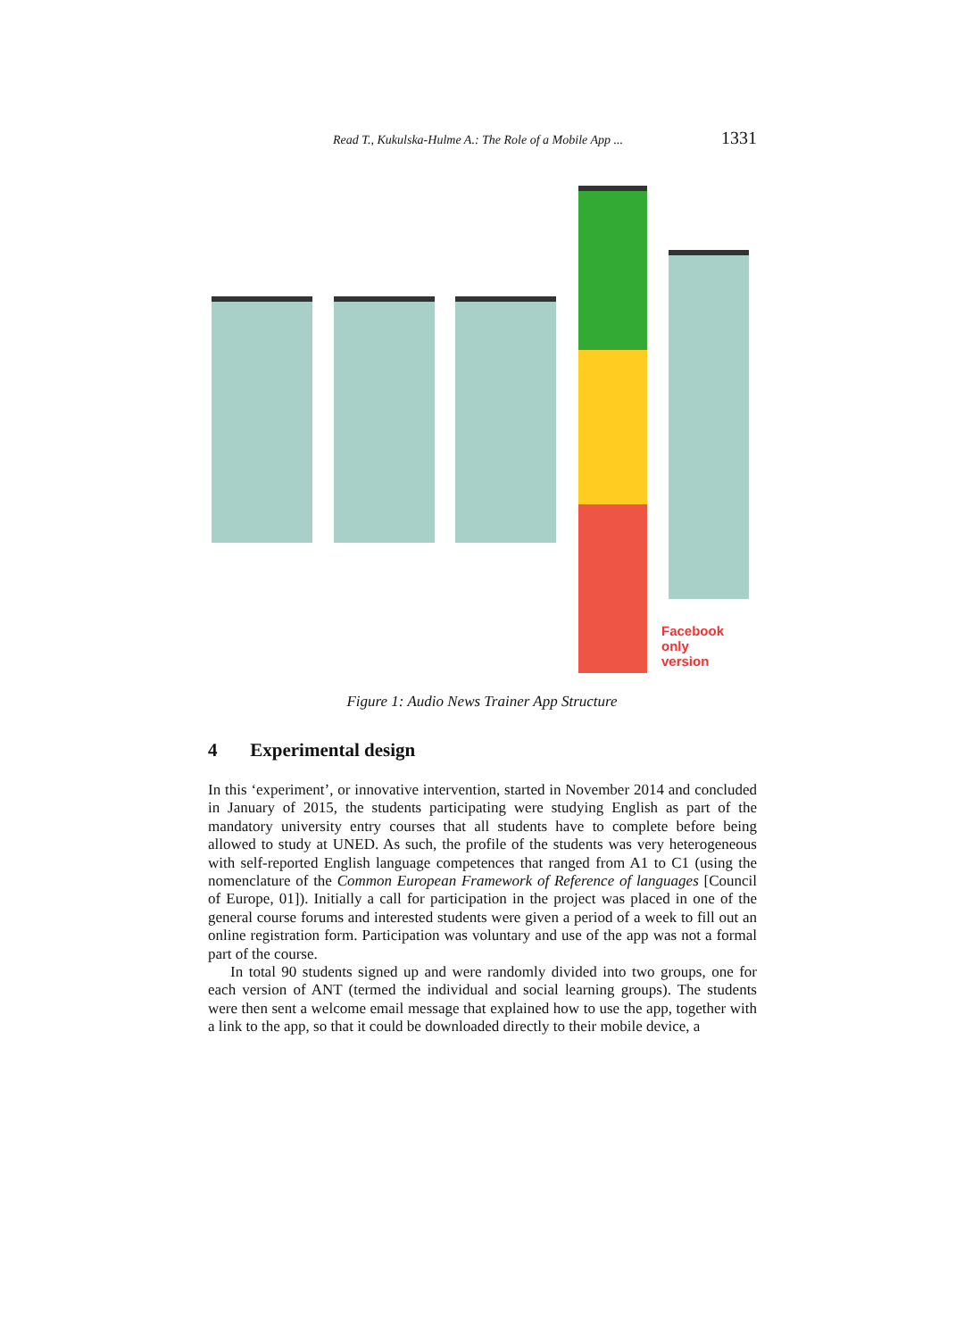Read T., Kukulska-Hulme A.: The Role of a Mobile App ... 1331
Facebook only
version
Figure 1: Audio News Trainer App Structure
4 Experimental design
In this ‘experiment’, or innovative intervention, started in November 2014 and concluded in January of 2015, the students participating were studying English as part of the mandatory university entry courses that all students have to complete before being allowed to study at UNED. As such, the profile of the students was very heterogeneous with self-reported English language competences that ranged from A1 to C1 (using the nomenclature of the Common European Framework of Reference of languages [Council of Europe, 01]). Initially a call for participation in the project was placed in one of the general course forums and interested students were given a period of a week to fill out an online registration form. Participation was voluntary and use of the app was not a formal part of the course.
In total 90 students signed up and were randomly divided into two groups, one for each version of ANT (termed the individual and social learning groups). The students were then sent a welcome email message that explained how to use the app, together with a link to the app, so that it could be downloaded directly to their mobile device, a